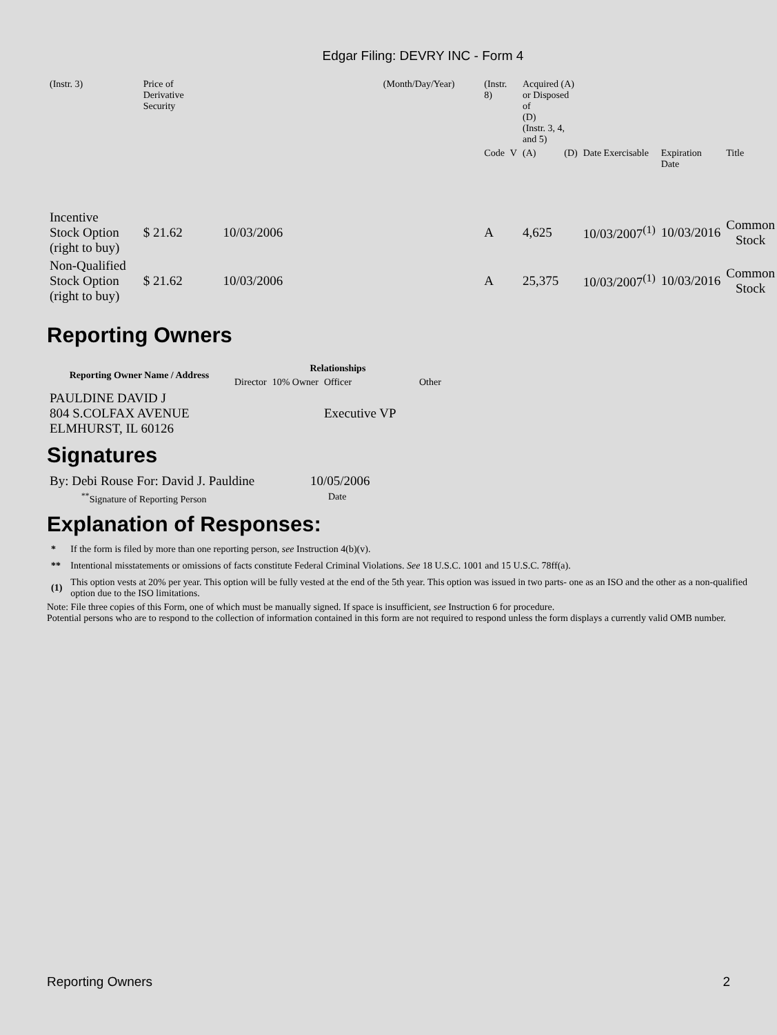Edgar Filing: DEVRY INC - Form 4
| (Instr. 3) | Price of Derivative Security | | (Month/Day/Year) | (Instr. 8) | | Acquired (A) or Disposed of (D) (Instr. 3, 4, and 5) | | | | |
| | | | | Code | V | (A) | (D) | Date Exercisable | Expiration Date | Title |
| Incentive Stock Option (right to buy) | $ 21.62 | 10/03/2006 | | A | | 4,625 | | 10/03/2007<sup>(1)</sup> | 10/03/2016 | Common Stock |
| Non-Qualified Stock Option (right to buy) | $ 21.62 | 10/03/2006 | | A | | 25,375 | | 10/03/2007<sup>(1)</sup> | 10/03/2016 | Common Stock |
Reporting Owners
| Reporting Owner Name / Address | Relationships | | | |
| --- | --- | --- | --- | --- |
| | Director | 10% Owner | Officer | Other |
| PAULDINE DAVID J 804 S.COLFAX AVENUE ELMHURST, IL 60126 | | | Executive VP | |
Signatures
| By: Debi Rouse For: David J. Pauldine | 10/05/2006 |
| <sup>**</sup> Signature of Reporting Person | Date |
Explanation of Responses:
| * | If the form is filed by more than one reporting person, see Instruction 4(b)(v). |
| ** | Intentional misstatements or omissions of facts constitute Federal Criminal Violations. See 18 U.S.C. 1001 and 15 U.S.C. 78ff(a). |
| (1) | This option vests at 20% per year. This option will be fully vested at the end of the 5th year. This option was issued in two parts- one as an ISO and the other as a non-qualified option due to the ISO limitations. |
Note: File three copies of this Form, one of which must be manually signed. If space is insufficient, see Instruction 6 for procedure.
Potential persons who are to respond to the collection of information contained in this form are not required to respond unless the form displays a currently valid OMB number.
Reporting Owners 2